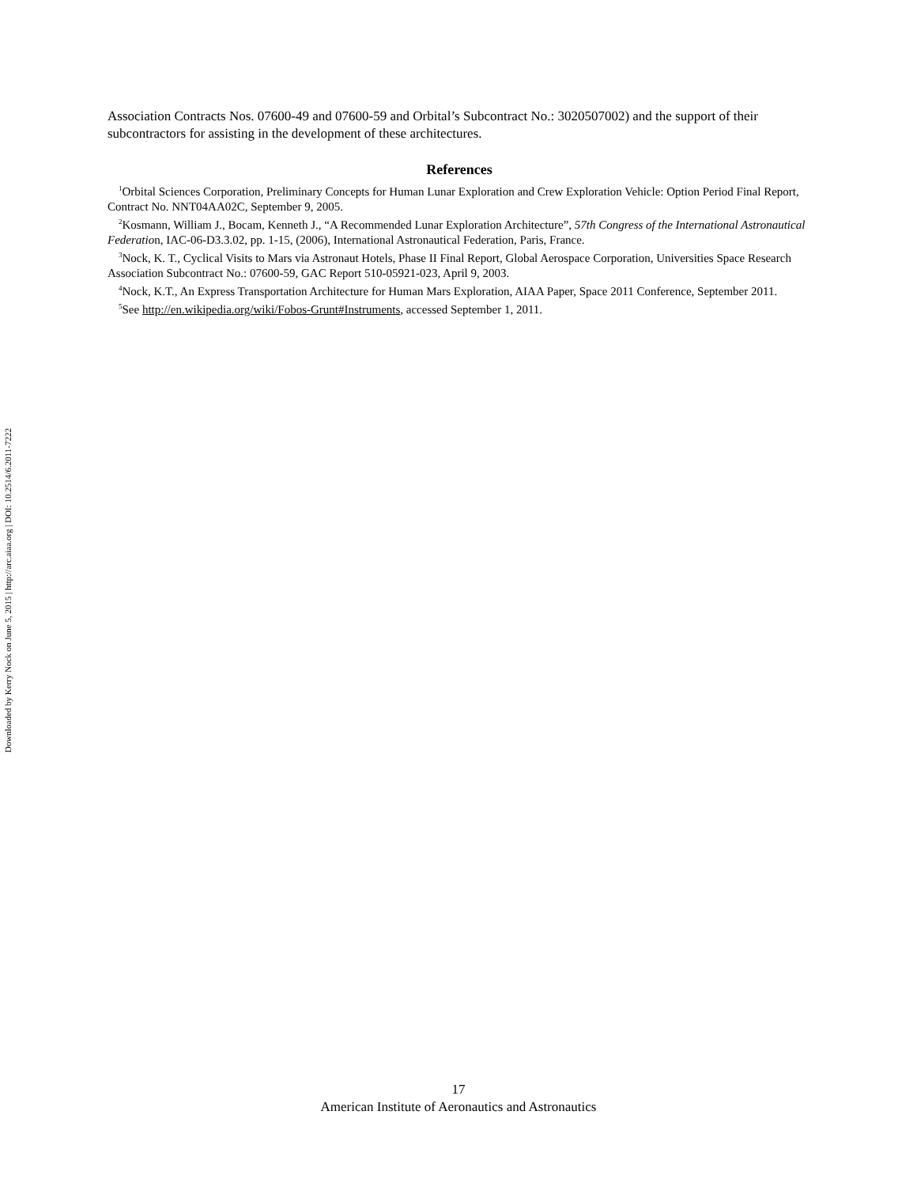Downloaded by Kerry Nock on June 5, 2015 | http://arc.aiaa.org | DOI: 10.2514/6.2011-7222
Association Contracts Nos. 07600-49 and 07600-59 and Orbital’s Subcontract No.: 3020507002) and the support of their subcontractors for assisting in the development of these architectures.
References
<sup>1</sup> Orbital Sciences Corporation, Preliminary Concepts for Human Lunar Exploration and Crew Exploration Vehicle: Option Period Final Report, Contract No. NNT04AA02C, September 9, 2005.
<sup>2</sup> Kosmann, William J., Bocam, Kenneth J., “A Recommended Lunar Exploration Architecture”, 57th Congress of the International Astronautical Federation, IAC-06-D3.3.02, pp. 1-15, (2006), International Astronautical Federation, Paris, France.
<sup>3</sup> Nock, K. T., Cyclical Visits to Mars via Astronaut Hotels, Phase II Final Report, Global Aerospace Corporation, Universities Space Research Association Subcontract No.: 07600-59, GAC Report 510-05921-023, April 9, 2003.
<sup>4</sup> Nock, K.T., An Express Transportation Architecture for Human Mars Exploration, AIAA Paper, Space 2011 Conference, September 2011.
<sup>5</sup> See http://en.wikipedia.org/wiki/Fobos-Grunt#Instruments, accessed September 1, 2011.
17
American Institute of Aeronautics and Astronautics